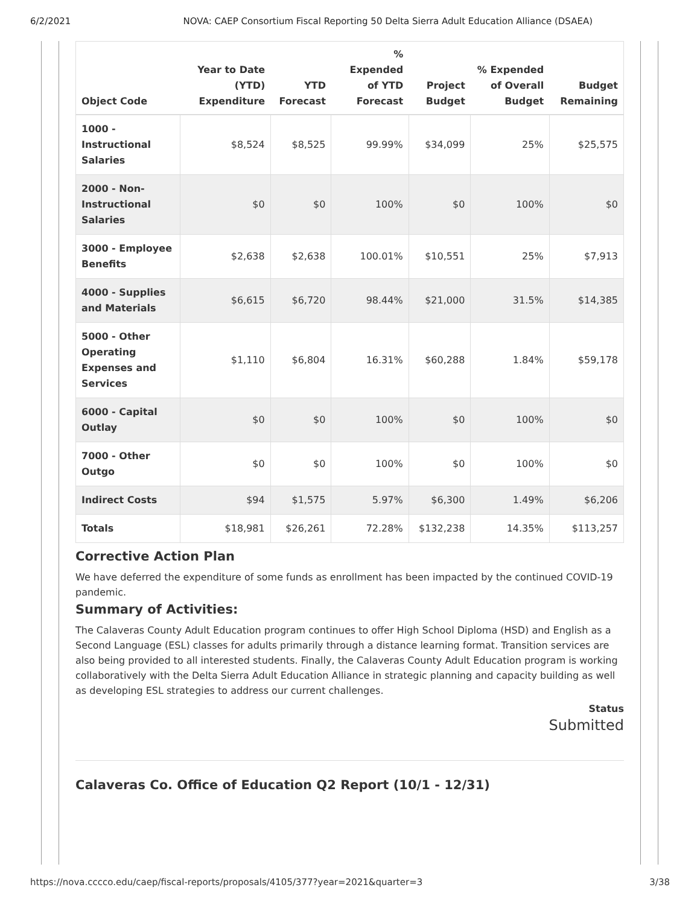6/2/2021 NOVA: CAEP Consortium Fiscal Reporting 50 Delta Sierra Adult Education Alliance (DSAEA)
| Object Code | Year to Date (YTD) Expenditure | YTD Forecast | % Expended of YTD Forecast | Project Budget | % Expended of Overall Budget | Budget Remaining |
| --- | --- | --- | --- | --- | --- | --- |
| 1000 - Instructional Salaries | $8,524 | $8,525 | 99.99% | $34,099 | 25% | $25,575 |
| 2000 - Non-Instructional Salaries | $0 | $0 | 100% | $0 | 100% | $0 |
| 3000 - Employee Benefits | $2,638 | $2,638 | 100.01% | $10,551 | 25% | $7,913 |
| 4000 - Supplies and Materials | $6,615 | $6,720 | 98.44% | $21,000 | 31.5% | $14,385 |
| 5000 - Other Operating Expenses and Services | $1,110 | $6,804 | 16.31% | $60,288 | 1.84% | $59,178 |
| 6000 - Capital Outlay | $0 | $0 | 100% | $0 | 100% | $0 |
| 7000 - Other Outgo | $0 | $0 | 100% | $0 | 100% | $0 |
| Indirect Costs | $94 | $1,575 | 5.97% | $6,300 | 1.49% | $6,206 |
| Totals | $18,981 | $26,261 | 72.28% | $132,238 | 14.35% | $113,257 |
Corrective Action Plan
We have deferred the expenditure of some funds as enrollment has been impacted by the continued COVID-19 pandemic.
Summary of Activities:
The Calaveras County Adult Education program continues to offer High School Diploma (HSD) and English as a Second Language (ESL) classes for adults primarily through a distance learning format. Transition services are also being provided to all interested students. Finally, the Calaveras County Adult Education program is working collaboratively with the Delta Sierra Adult Education Alliance in strategic planning and capacity building as well as developing ESL strategies to address our current challenges.
Status
Submitted
Calaveras Co. Office of Education Q2 Report (10/1 - 12/31)
https://nova.cccco.edu/caep/fiscal-reports/proposals/4105/377?year=2021&quarter=3 3/38